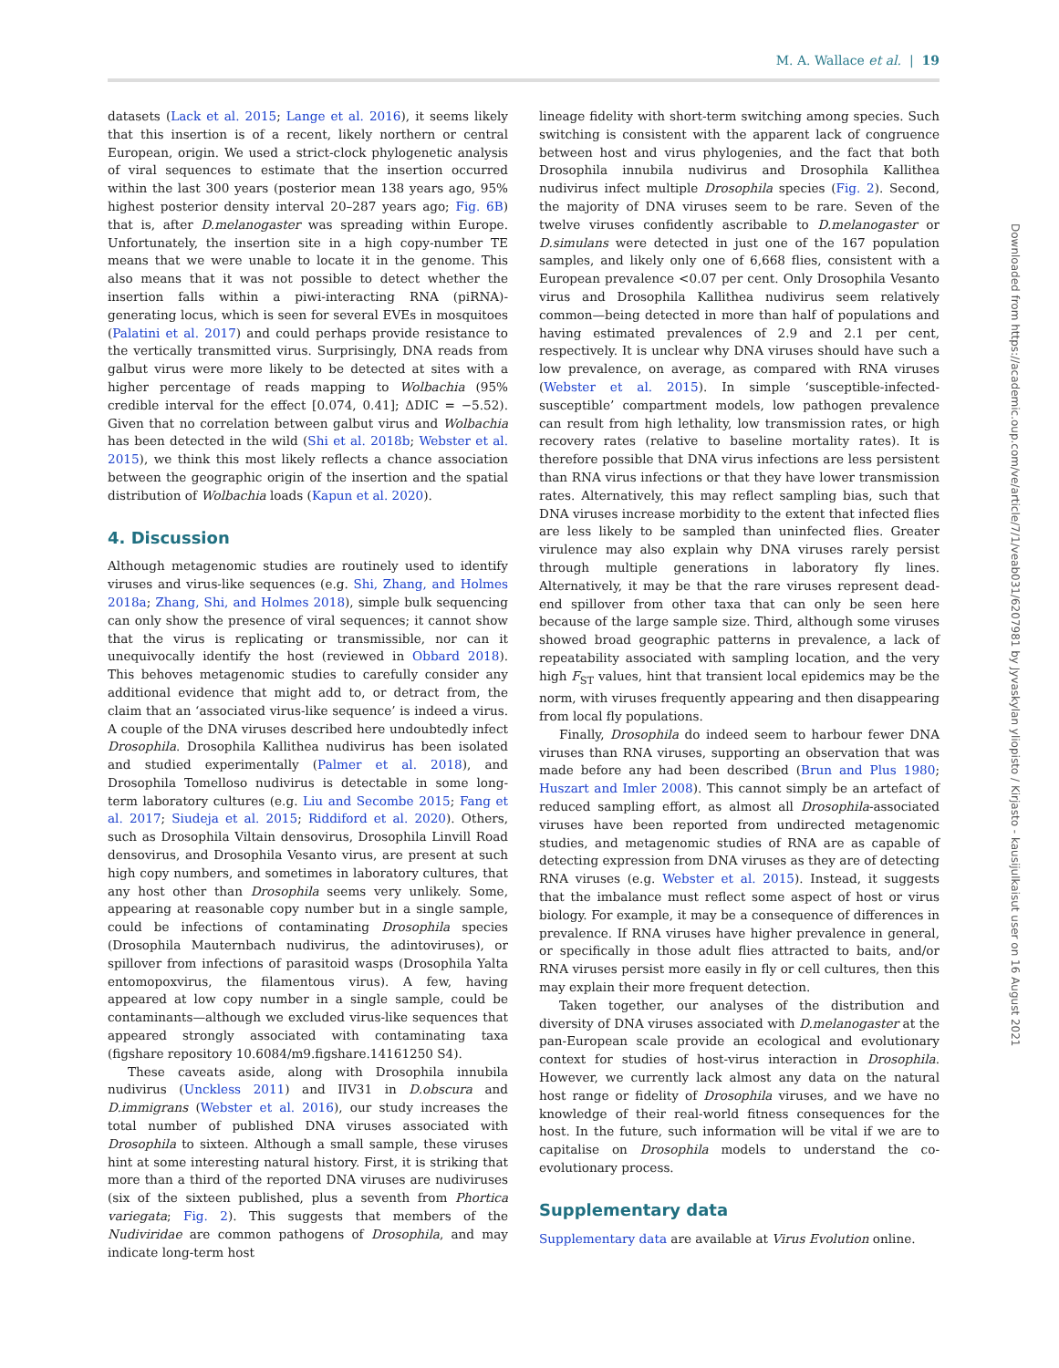M. A. Wallace et al. | 19
datasets (Lack et al. 2015; Lange et al. 2016), it seems likely that this insertion is of a recent, likely northern or central European, origin. We used a strict-clock phylogenetic analysis of viral sequences to estimate that the insertion occurred within the last 300 years (posterior mean 138 years ago, 95% highest posterior density interval 20–287 years ago; Fig. 6B) that is, after D.melanogaster was spreading within Europe. Unfortunately, the insertion site in a high copy-number TE means that we were unable to locate it in the genome. This also means that it was not possible to detect whether the insertion falls within a piwi-interacting RNA (piRNA)-generating locus, which is seen for several EVEs in mosquitoes (Palatini et al. 2017) and could perhaps provide resistance to the vertically transmitted virus. Surprisingly, DNA reads from galbut virus were more likely to be detected at sites with a higher percentage of reads mapping to Wolbachia (95% credible interval for the effect [0.074, 0.41]; ΔDIC = −5.52). Given that no correlation between galbut virus and Wolbachia has been detected in the wild (Shi et al. 2018b; Webster et al. 2015), we think this most likely reflects a chance association between the geographic origin of the insertion and the spatial distribution of Wolbachia loads (Kapun et al. 2020).
4. Discussion
Although metagenomic studies are routinely used to identify viruses and virus-like sequences (e.g. Shi, Zhang, and Holmes 2018a; Zhang, Shi, and Holmes 2018), simple bulk sequencing can only show the presence of viral sequences; it cannot show that the virus is replicating or transmissible, nor can it unequivocally identify the host (reviewed in Obbard 2018). This behoves metagenomic studies to carefully consider any additional evidence that might add to, or detract from, the claim that an ‘associated virus-like sequence’ is indeed a virus. A couple of the DNA viruses described here undoubtedly infect Drosophila. Drosophila Kallithea nudivirus has been isolated and studied experimentally (Palmer et al. 2018), and Drosophila Tomelloso nudivirus is detectable in some long-term laboratory cultures (e.g. Liu and Secombe 2015; Fang et al. 2017; Siudeja et al. 2015; Riddiford et al. 2020). Others, such as Drosophila Viltain densovirus, Drosophila Linvill Road densovirus, and Drosophila Vesanto virus, are present at such high copy numbers, and sometimes in laboratory cultures, that any host other than Drosophila seems very unlikely. Some, appearing at reasonable copy number but in a single sample, could be infections of contaminating Drosophila species (Drosophila Mauternbach nudivirus, the adintoviruses), or spillover from infections of parasitoid wasps (Drosophila Yalta entomopoxvirus, the filamentous virus). A few, having appeared at low copy number in a single sample, could be contaminants—although we excluded virus-like sequences that appeared strongly associated with contaminating taxa (figshare repository 10.6084/m9.figshare.14161250 S4).
These caveats aside, along with Drosophila innubila nudivirus (Unckless 2011) and IIV31 in D.obscura and D.immigrans (Webster et al. 2016), our study increases the total number of published DNA viruses associated with Drosophila to sixteen. Although a small sample, these viruses hint at some interesting natural history. First, it is striking that more than a third of the reported DNA viruses are nudiviruses (six of the sixteen published, plus a seventh from Phortica variegata; Fig. 2). This suggests that members of the Nudiviridae are common pathogens of Drosophila, and may indicate long-term host
lineage fidelity with short-term switching among species. Such switching is consistent with the apparent lack of congruence between host and virus phylogenies, and the fact that both Drosophila innubila nudivirus and Drosophila Kallithea nudivirus infect multiple Drosophila species (Fig. 2). Second, the majority of DNA viruses seem to be rare. Seven of the twelve viruses confidently ascribable to D.melanogaster or D.simulans were detected in just one of the 167 population samples, and likely only one of 6,668 flies, consistent with a European prevalence <0.07 per cent. Only Drosophila Vesanto virus and Drosophila Kallithea nudivirus seem relatively common—being detected in more than half of populations and having estimated prevalences of 2.9 and 2.1 per cent, respectively. It is unclear why DNA viruses should have such a low prevalence, on average, as compared with RNA viruses (Webster et al. 2015). In simple ‘susceptible-infected-susceptible’ compartment models, low pathogen prevalence can result from high lethality, low transmission rates, or high recovery rates (relative to baseline mortality rates). It is therefore possible that DNA virus infections are less persistent than RNA virus infections or that they have lower transmission rates. Alternatively, this may reflect sampling bias, such that DNA viruses increase morbidity to the extent that infected flies are less likely to be sampled than uninfected flies. Greater virulence may also explain why DNA viruses rarely persist through multiple generations in laboratory fly lines. Alternatively, it may be that the rare viruses represent dead-end spillover from other taxa that can only be seen here because of the large sample size. Third, although some viruses showed broad geographic patterns in prevalence, a lack of repeatability associated with sampling location, and the very high F<sub>ST</sub> values, hint that transient local epidemics may be the norm, with viruses frequently appearing and then disappearing from local fly populations.
Finally, Drosophila do indeed seem to harbour fewer DNA viruses than RNA viruses, supporting an observation that was made before any had been described (Brun and Plus 1980; Huszart and Imler 2008). This cannot simply be an artefact of reduced sampling effort, as almost all Drosophila-associated viruses have been reported from undirected metagenomic studies, and metagenomic studies of RNA are as capable of detecting expression from DNA viruses as they are of detecting RNA viruses (e.g. Webster et al. 2015). Instead, it suggests that the imbalance must reflect some aspect of host or virus biology. For example, it may be a consequence of differences in prevalence. If RNA viruses have higher prevalence in general, or specifically in those adult flies attracted to baits, and/or RNA viruses persist more easily in fly or cell cultures, then this may explain their more frequent detection.
Taken together, our analyses of the distribution and diversity of DNA viruses associated with D.melanogaster at the pan-European scale provide an ecological and evolutionary context for studies of host-virus interaction in Drosophila. However, we currently lack almost any data on the natural host range or fidelity of Drosophila viruses, and we have no knowledge of their real-world fitness consequences for the host. In the future, such information will be vital if we are to capitalise on Drosophila models to understand the co-evolutionary process.
Supplementary data
Supplementary data are available at Virus Evolution online.
Downloaded from https://academic.oup.com/ve/article/7/1/veab031/6207981 by Jyvaskylan yliopisto / Kirjasto - kausijulkaisut user on 16 August 2021